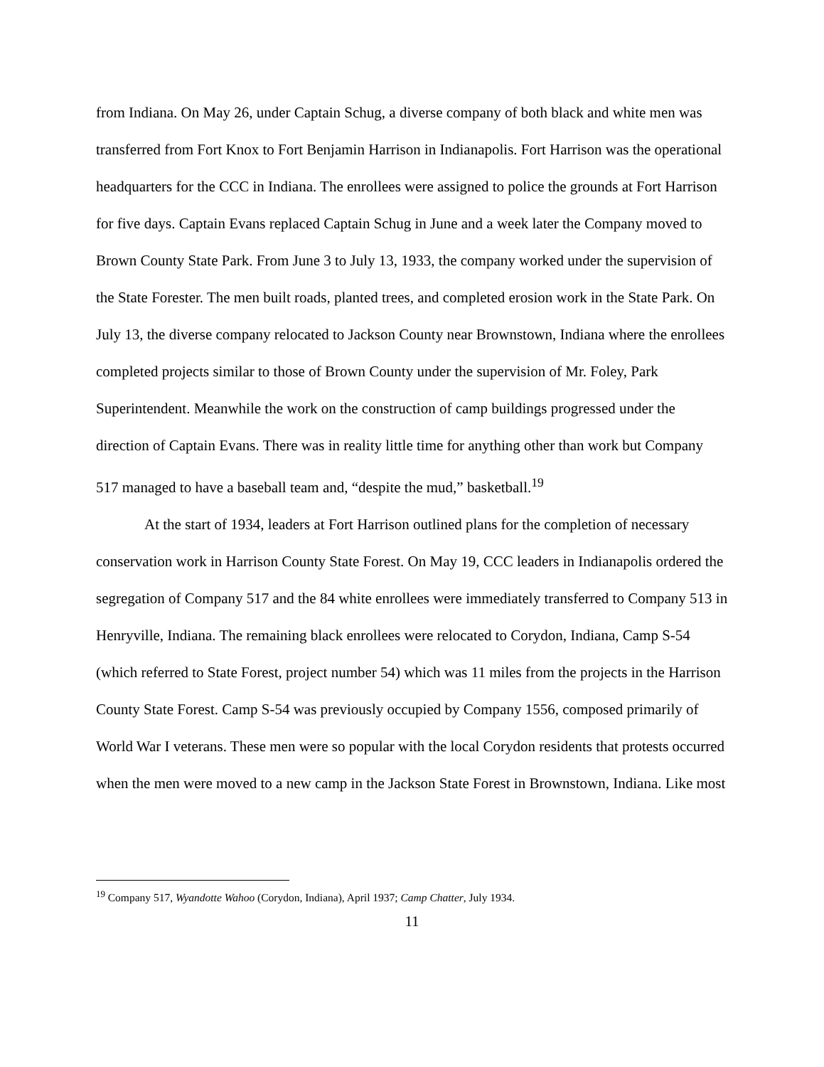from Indiana. On May 26, under Captain Schug, a diverse company of both black and white men was transferred from Fort Knox to Fort Benjamin Harrison in Indianapolis. Fort Harrison was the operational headquarters for the CCC in Indiana. The enrollees were assigned to police the grounds at Fort Harrison for five days. Captain Evans replaced Captain Schug in June and a week later the Company moved to Brown County State Park. From June 3 to July 13, 1933, the company worked under the supervision of the State Forester. The men built roads, planted trees, and completed erosion work in the State Park. On July 13, the diverse company relocated to Jackson County near Brownstown, Indiana where the enrollees completed projects similar to those of Brown County under the supervision of Mr. Foley, Park Superintendent. Meanwhile the work on the construction of camp buildings progressed under the direction of Captain Evans. There was in reality little time for anything other than work but Company 517 managed to have a baseball team and, “despite the mud,” basketball.<sup>19</sup>
At the start of 1934, leaders at Fort Harrison outlined plans for the completion of necessary conservation work in Harrison County State Forest. On May 19, CCC leaders in Indianapolis ordered the segregation of Company 517 and the 84 white enrollees were immediately transferred to Company 513 in Henryville, Indiana. The remaining black enrollees were relocated to Corydon, Indiana, Camp S-54 (which referred to State Forest, project number 54) which was 11 miles from the projects in the Harrison County State Forest. Camp S-54 was previously occupied by Company 1556, composed primarily of World War I veterans. These men were so popular with the local Corydon residents that protests occurred when the men were moved to a new camp in the Jackson State Forest in Brownstown, Indiana. Like most
<sup>19</sup> Company 517, Wyandotte Wahoo (Corydon, Indiana), April 1937; Camp Chatter, July 1934.
11